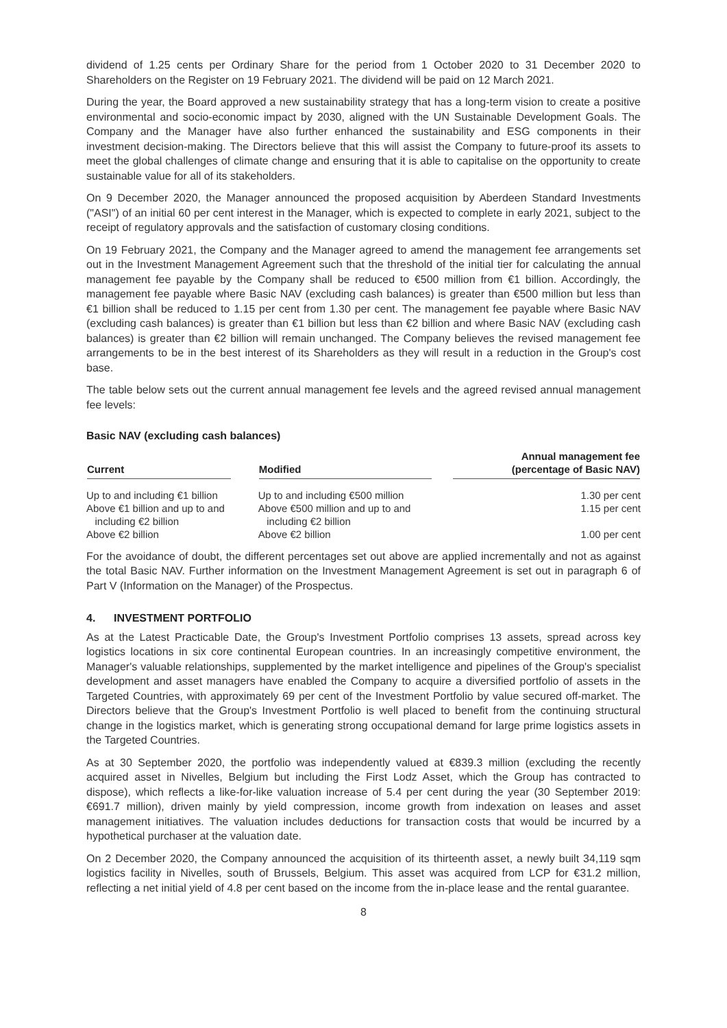dividend of 1.25 cents per Ordinary Share for the period from 1 October 2020 to 31 December 2020 to Shareholders on the Register on 19 February 2021. The dividend will be paid on 12 March 2021.
During the year, the Board approved a new sustainability strategy that has a long-term vision to create a positive environmental and socio-economic impact by 2030, aligned with the UN Sustainable Development Goals. The Company and the Manager have also further enhanced the sustainability and ESG components in their investment decision-making. The Directors believe that this will assist the Company to future-proof its assets to meet the global challenges of climate change and ensuring that it is able to capitalise on the opportunity to create sustainable value for all of its stakeholders.
On 9 December 2020, the Manager announced the proposed acquisition by Aberdeen Standard Investments ("ASI") of an initial 60 per cent interest in the Manager, which is expected to complete in early 2021, subject to the receipt of regulatory approvals and the satisfaction of customary closing conditions.
On 19 February 2021, the Company and the Manager agreed to amend the management fee arrangements set out in the Investment Management Agreement such that the threshold of the initial tier for calculating the annual management fee payable by the Company shall be reduced to €500 million from €1 billion. Accordingly, the management fee payable where Basic NAV (excluding cash balances) is greater than €500 million but less than €1 billion shall be reduced to 1.15 per cent from 1.30 per cent. The management fee payable where Basic NAV (excluding cash balances) is greater than €1 billion but less than €2 billion and where Basic NAV (excluding cash balances) is greater than €2 billion will remain unchanged. The Company believes the revised management fee arrangements to be in the best interest of its Shareholders as they will result in a reduction in the Group's cost base.
The table below sets out the current annual management fee levels and the agreed revised annual management fee levels:
Basic NAV (excluding cash balances)
| Current | Modified | Annual management fee (percentage of Basic NAV) |
| --- | --- | --- |
| Up to and including €1 billion | Up to and including €500 million | 1.30 per cent |
| Above €1 billion and up to and including €2 billion | Above €500 million and up to and including €2 billion | 1.15 per cent |
| Above €2 billion | Above €2 billion | 1.00 per cent |
For the avoidance of doubt, the different percentages set out above are applied incrementally and not as against the total Basic NAV. Further information on the Investment Management Agreement is set out in paragraph 6 of Part V (Information on the Manager) of the Prospectus.
4. INVESTMENT PORTFOLIO
As at the Latest Practicable Date, the Group's Investment Portfolio comprises 13 assets, spread across key logistics locations in six core continental European countries. In an increasingly competitive environment, the Manager's valuable relationships, supplemented by the market intelligence and pipelines of the Group's specialist development and asset managers have enabled the Company to acquire a diversified portfolio of assets in the Targeted Countries, with approximately 69 per cent of the Investment Portfolio by value secured off-market. The Directors believe that the Group's Investment Portfolio is well placed to benefit from the continuing structural change in the logistics market, which is generating strong occupational demand for large prime logistics assets in the Targeted Countries.
As at 30 September 2020, the portfolio was independently valued at €839.3 million (excluding the recently acquired asset in Nivelles, Belgium but including the First Lodz Asset, which the Group has contracted to dispose), which reflects a like-for-like valuation increase of 5.4 per cent during the year (30 September 2019: €691.7 million), driven mainly by yield compression, income growth from indexation on leases and asset management initiatives. The valuation includes deductions for transaction costs that would be incurred by a hypothetical purchaser at the valuation date.
On 2 December 2020, the Company announced the acquisition of its thirteenth asset, a newly built 34,119 sqm logistics facility in Nivelles, south of Brussels, Belgium. This asset was acquired from LCP for €31.2 million, reflecting a net initial yield of 4.8 per cent based on the income from the in-place lease and the rental guarantee.
8